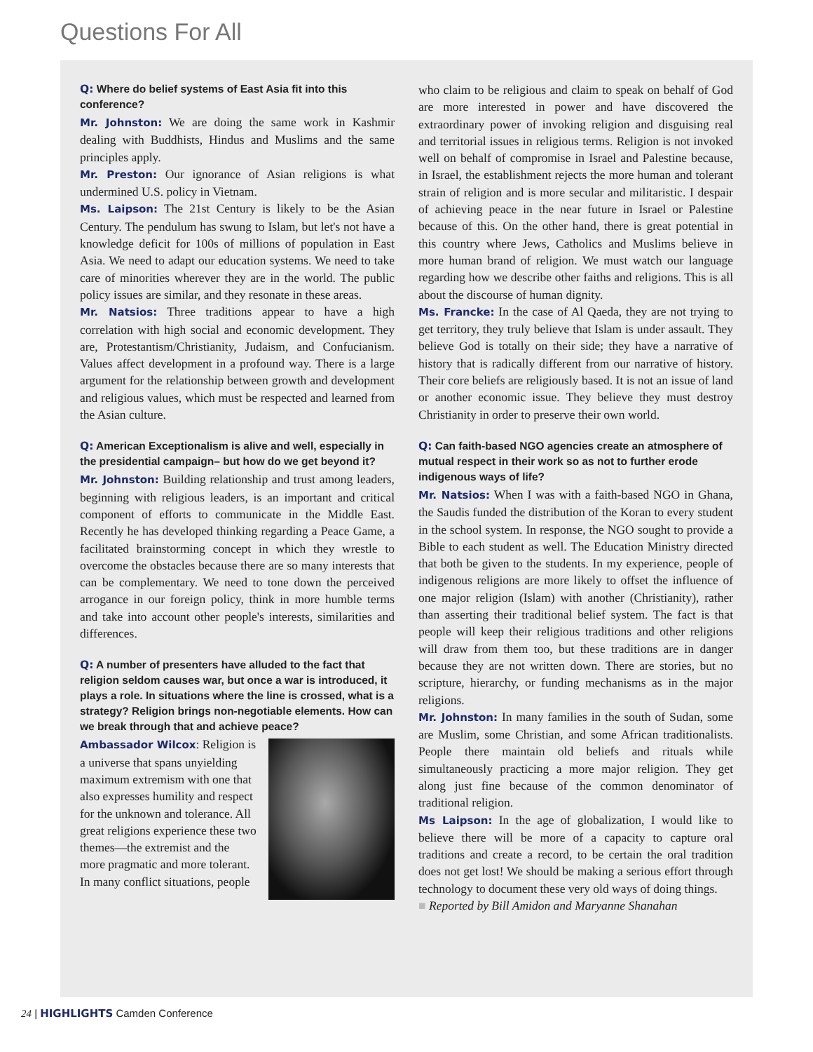Questions For All
Q: Where do belief systems of East Asia fit into this conference?
Mr. Johnston: We are doing the same work in Kashmir dealing with Buddhists, Hindus and Muslims and the same principles apply.
Mr. Preston: Our ignorance of Asian religions is what undermined U.S. policy in Vietnam.
Ms. Laipson: The 21st Century is likely to be the Asian Century. The pendulum has swung to Islam, but let's not have a knowledge deficit for 100s of millions of population in East Asia. We need to adapt our education systems. We need to take care of minorities wherever they are in the world. The public policy issues are similar, and they resonate in these areas.
Mr. Natsios: Three traditions appear to have a high correlation with high social and economic development. They are, Protestantism/Christianity, Judaism, and Confucianism. Values affect development in a profound way. There is a large argument for the relationship between growth and development and religious values, which must be respected and learned from the Asian culture.
Q: American Exceptionalism is alive and well, especially in the presidential campaign– but how do we get beyond it?
Mr. Johnston: Building relationship and trust among leaders, beginning with religious leaders, is an important and critical component of efforts to communicate in the Middle East. Recently he has developed thinking regarding a Peace Game, a facilitated brainstorming concept in which they wrestle to overcome the obstacles because there are so many interests that can be complementary. We need to tone down the perceived arrogance in our foreign policy, think in more humble terms and take into account other people's interests, similarities and differences.
Q: A number of presenters have alluded to the fact that religion seldom causes war, but once a war is introduced, it plays a role. In situations where the line is crossed, what is a strategy? Religion brings non-negotiable elements. How can we break through that and achieve peace?
Ambassador Wilcox: Religion is a universe that spans unyielding maximum extremism with one that also expresses humility and respect for the unknown and tolerance. All great religions experience these two themes—the extremist and the more pragmatic and more tolerant. In many conflict situations, people
who claim to be religious and claim to speak on behalf of God are more interested in power and have discovered the extraordinary power of invoking religion and disguising real and territorial issues in religious terms. Religion is not invoked well on behalf of compromise in Israel and Palestine because, in Israel, the establishment rejects the more human and tolerant strain of religion and is more secular and militaristic. I despair of achieving peace in the near future in Israel or Palestine because of this. On the other hand, there is great potential in this country where Jews, Catholics and Muslims believe in more human brand of religion. We must watch our language regarding how we describe other faiths and religions. This is all about the discourse of human dignity.
Ms. Francke: In the case of Al Qaeda, they are not trying to get territory, they truly believe that Islam is under assault. They believe God is totally on their side; they have a narrative of history that is radically different from our narrative of history. Their core beliefs are religiously based. It is not an issue of land or another economic issue. They believe they must destroy Christianity in order to preserve their own world.
Q: Can faith-based NGO agencies create an atmosphere of mutual respect in their work so as not to further erode indigenous ways of life?
Mr. Natsios: When I was with a faith-based NGO in Ghana, the Saudis funded the distribution of the Koran to every student in the school system. In response, the NGO sought to provide a Bible to each student as well. The Education Ministry directed that both be given to the students. In my experience, people of indigenous religions are more likely to offset the influence of one major religion (Islam) with another (Christianity), rather than asserting their traditional belief system. The fact is that people will keep their religious traditions and other religions will draw from them too, but these traditions are in danger because they are not written down. There are stories, but no scripture, hierarchy, or funding mechanisms as in the major religions.
Mr. Johnston: In many families in the south of Sudan, some are Muslim, some Christian, and some African traditionalists. People there maintain old beliefs and rituals while simultaneously practicing a more major religion. They get along just fine because of the common denominator of traditional religion.
Ms Laipson: In the age of globalization, I would like to believe there will be more of a capacity to capture oral traditions and create a record, to be certain the oral tradition does not get lost! We should be making a serious effort through technology to document these very old ways of doing things.
■ Reported by Bill Amidon and Maryanne Shanahan
24 | HIGHLIGHTS Camden Conference